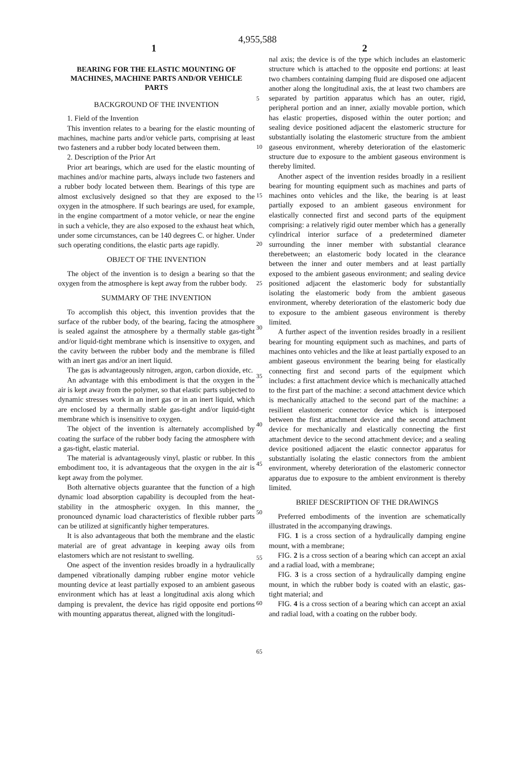4,955,588
1 2
BEARING FOR THE ELASTIC MOUNTING OF MACHINES, MACHINE PARTS AND/OR VEHICLE PARTS
BACKGROUND OF THE INVENTION
1. Field of the Invention
This invention relates to a bearing for the elastic mounting of machines, machine parts and/or vehicle parts, comprising at least two fasteners and a rubber body located between them.
2. Description of the Prior Art
Prior art bearings, which are used for the elastic mounting of machines and/or machine parts, always include two fasteners and a rubber body located between them. Bearings of this type are almost exclusively designed so that they are exposed to the oxygen in the atmosphere. If such bearings are used, for example, in the engine compartment of a motor vehicle, or near the engine in such a vehicle, they are also exposed to the exhaust heat which, under some circumstances, can be 140 degrees C. or higher. Under such operating conditions, the elastic parts age rapidly.
OBJECT OF THE INVENTION
The object of the invention is to design a bearing so that the oxygen from the atmosphere is kept away from the rubber body.
SUMMARY OF THE INVENTION
To accomplish this object, this invention provides that the surface of the rubber body, of the bearing, facing the atmosphere is sealed against the atmosphere by a thermally stable gas-tight and/or liquid-tight membrane which is insensitive to oxygen, and the cavity between the rubber body and the membrane is filled with an inert gas and/or an inert liquid.
The gas is advantageously nitrogen, argon, carbon dioxide, etc.
An advantage with this embodiment is that the oxygen in the air is kept away from the polymer, so that elastic parts subjected to dynamic stresses work in an inert gas or in an inert liquid, which are enclosed by a thermally stable gas-tight and/or liquid-tight membrane which is insensitive to oxygen.
The object of the invention is alternately accomplished by coating the surface of the rubber body facing the atmosphere with a gas-tight, elastic material.
The material is advantageously vinyl, plastic or rubber. In this embodiment too, it is advantageous that the oxygen in the air is kept away from the polymer.
Both alternative objects guarantee that the function of a high dynamic load absorption capability is decoupled from the heat-stability in the atmospheric oxygen. In this manner, the pronounced dynamic load characteristics of flexible rubber parts can be utilized at significantly higher temperatures.
It is also advantageous that both the membrane and the elastic material are of great advantage in keeping away oils from elastomers which are not resistant to swelling.
One aspect of the invention resides broadly in a hydraulically dampened vibrationally damping rubber engine motor vehicle mounting device at least partially exposed to an ambient gaseous environment which has at least a longitudinal axis along which damping is prevalent, the device has rigid opposite end portions with mounting apparatus thereat, aligned with the longitudi-
5
10
15
20
25
30
35
40
45
50
55
60
65
nal axis; the device is of the type which includes an elastomeric structure which is attached to the opposite end portions: at least two chambers containing damping fluid are disposed one adjacent another along the longitudinal axis, the at least two chambers are separated by partition apparatus which has an outer, rigid, peripheral portion and an inner, axially movable portion, which has elastic properties, disposed within the outer portion; and sealing device positioned adjacent the elastomeric structure for substantially isolating the elastomeric structure from the ambient gaseous environment, whereby deterioration of the elastomeric structure due to exposure to the ambient gaseous environment is thereby limited.
Another aspect of the invention resides broadly in a resilient bearing for mounting equipment such as machines and parts of machines onto vehicles and the like, the bearing is at least partially exposed to an ambient gaseous environment for elastically connected first and second parts of the equipment comprising: a relatively rigid outer member which has a generally cylindrical interior surface of a predetermined diameter surrounding the inner member with substantial clearance therebetween; an elastomeric body located in the clearance between the inner and outer members and at least partially exposed to the ambient gaseous environment; and sealing device positioned adjacent the elastomeric body for substantially isolating the elastomeric body from the ambient gaseous environment, whereby deterioration of the elastomeric body due to exposure to the ambient gaseous environment is thereby limited.
A further aspect of the invention resides broadly in a resilient bearing for mounting equipment such as machines, and parts of machines onto vehicles and the like at least partially exposed to an ambient gaseous environment the bearing being for elastically connecting first and second parts of the equipment which includes: a first attachment device which is mechanically attached to the first part of the machine: a second attachment device which is mechanically attached to the second part of the machine: a resilient elastomeric connector device which is interposed between the first attachment device and the second attachment device for mechanically and elastically connecting the first attachment device to the second attachment device; and a sealing device positioned adjacent the elastic connector apparatus for substantially isolating the elastic connectors from the ambient environment, whereby deterioration of the elastomeric connector apparatus due to exposure to the ambient environment is thereby limited.
BRIEF DESCRIPTION OF THE DRAWINGS
Preferred embodiments of the invention are schematically illustrated in the accompanying drawings.
FIG. 1 is a cross section of a hydraulically damping engine mount, with a membrane;
FIG. 2 is a cross section of a bearing which can accept an axial and a radial load, with a membrane;
FIG. 3 is a cross section of a hydraulically damping engine mount, in which the rubber body is coated with an elastic, gas-tight material; and
FIG. 4 is a cross section of a bearing which can accept an axial and radial load, with a coating on the rubber body.